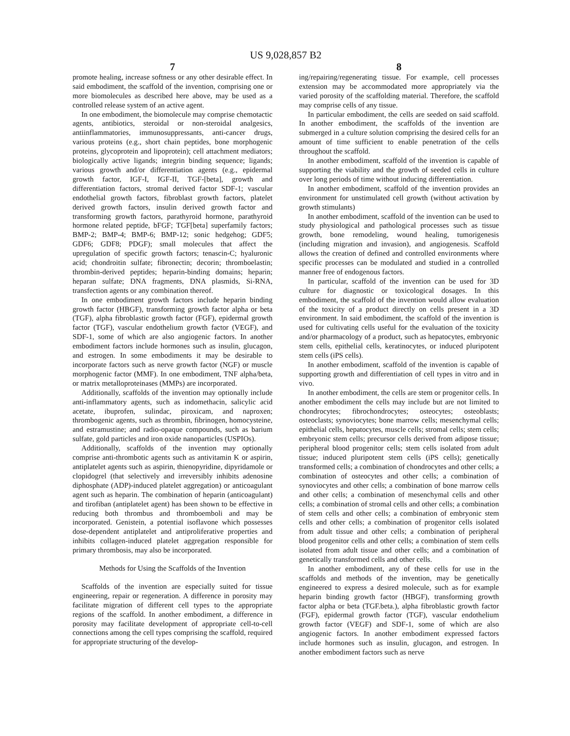US 9,028,857 B2
7
promote healing, increase softness or any other desirable effect. In said embodiment, the scaffold of the invention, comprising one or more biomolecules as described here above, may be used as a controlled release system of an active agent.
In one embodiment, the biomolecule may comprise chemotactic agents, antibiotics, steroidal or non-steroidal analgesics, antiinflammatories, immunosuppressants, anti-cancer drugs, various proteins (e.g., short chain peptides, bone morphogenic proteins, glycoprotein and lipoprotein); cell attachment mediators; biologically active ligands; integrin binding sequence; ligands; various growth and/or differentiation agents (e.g., epidermal growth factor, IGF-I, IGF-II, TGF-[beta], growth and differentiation factors, stromal derived factor SDF-1; vascular endothelial growth factors, fibroblast growth factors, platelet derived growth factors, insulin derived growth factor and transforming growth factors, parathyroid hormone, parathyroid hormone related peptide, bFGF; TGF[beta] superfamily factors; BMP-2; BMP-4; BMP-6; BMP-12; sonic hedgehog; GDF5; GDF6; GDF8; PDGF); small molecules that affect the upregulation of specific growth factors; tenascin-C; hyaluronic acid; chondroitin sulfate; fibronectin; decorin; thromboelastin; thrombin-derived peptides; heparin-binding domains; heparin; heparan sulfate; DNA fragments, DNA plasmids, Si-RNA, transfection agents or any combination thereof.
In one embodiment growth factors include heparin binding growth factor (HBGF), transforming growth factor alpha or beta (TGF), alpha fibroblastic growth factor (FGF), epidermal growth factor (TGF), vascular endothelium growth factor (VEGF), and SDF-1, some of which are also angiogenic factors. In another embodiment factors include hormones such as insulin, glucagon, and estrogen. In some embodiments it may be desirable to incorporate factors such as nerve growth factor (NGF) or muscle morphogenic factor (MMF). In one embodiment, TNF alpha/beta, or matrix metalloproteinases (MMPs) are incorporated.
Additionally, scaffolds of the invention may optionally include anti-inflammatory agents, such as indomethacin, salicylic acid acetate, ibuprofen, sulindac, piroxicam, and naproxen; thrombogenic agents, such as thrombin, fibrinogen, homocysteine, and estramustine; and radio-opaque compounds, such as barium sulfate, gold particles and iron oxide nanoparticles (USPIOs).
Additionally, scaffolds of the invention may optionally comprise anti-thrombotic agents such as antivitamin K or aspirin, antiplatelet agents such as aspirin, thienopyridine, dipyridamole or clopidogrel (that selectively and irreversibly inhibits adenosine diphosphate (ADP)-induced platelet aggregation) or anticoagulant agent such as heparin. The combination of heparin (anticoagulant) and tirofiban (antiplatelet agent) has been shown to be effective in reducing both thrombus and thromboemboli and may be incorporated. Genistein, a potential isoflavone which possesses dose-dependent antiplatelet and antiproliferative properties and inhibits collagen-induced platelet aggregation responsible for primary thrombosis, may also be incorporated.
Methods for Using the Scaffolds of the Invention
Scaffolds of the invention are especially suited for tissue engineering, repair or regeneration. A difference in porosity may facilitate migration of different cell types to the appropriate regions of the scaffold. In another embodiment, a difference in porosity may facilitate development of appropriate cell-to-cell connections among the cell types comprising the scaffold, required for appropriate structuring of the develop-
8
ing/repairing/regenerating tissue. For example, cell processes extension may be accommodated more appropriately via the varied porosity of the scaffolding material. Therefore, the scaffold may comprise cells of any tissue.
In particular embodiment, the cells are seeded on said scaffold. In another embodiment, the scaffolds of the invention are submerged in a culture solution comprising the desired cells for an amount of time sufficient to enable penetration of the cells throughout the scaffold.
In another embodiment, scaffold of the invention is capable of supporting the viability and the growth of seeded cells in culture over long periods of time without inducing differentiation.
In another embodiment, scaffold of the invention provides an environment for unstimulated cell growth (without activation by growth stimulants)
In another embodiment, scaffold of the invention can be used to study physiological and pathological processes such as tissue growth, bone remodeling, wound healing, tumorigenesis (including migration and invasion), and angiogenesis. Scaffold allows the creation of defined and controlled environments where specific processes can be modulated and studied in a controlled manner free of endogenous factors.
In particular, scaffold of the invention can be used for 3D culture for diagnostic or toxicological dosages. In this embodiment, the scaffold of the invention would allow evaluation of the toxicity of a product directly on cells present in a 3D environment. In said embodiment, the scaffold of the invention is used for cultivating cells useful for the evaluation of the toxicity and/or pharmacology of a product, such as hepatocytes, embryonic stem cells, epithelial cells, keratinocytes, or induced pluripotent stem cells (iPS cells).
In another embodiment, scaffold of the invention is capable of supporting growth and differentiation of cell types in vitro and in vivo.
In another embodiment, the cells are stem or progenitor cells. In another embodiment the cells may include but are not limited to chondrocytes; fibrochondrocytes; osteocytes; osteoblasts; osteoclasts; synoviocytes; bone marrow cells; mesenchymal cells; epithelial cells, hepatocytes, muscle cells; stromal cells; stem cells; embryonic stem cells; precursor cells derived from adipose tissue; peripheral blood progenitor cells; stem cells isolated from adult tissue; induced pluripotent stem cells (iPS cells); genetically transformed cells; a combination of chondrocytes and other cells; a combination of osteocytes and other cells; a combination of synoviocytes and other cells; a combination of bone marrow cells and other cells; a combination of mesenchymal cells and other cells; a combination of stromal cells and other cells; a combination of stem cells and other cells; a combination of embryonic stem cells and other cells; a combination of progenitor cells isolated from adult tissue and other cells; a combination of peripheral blood progenitor cells and other cells; a combination of stem cells isolated from adult tissue and other cells; and a combination of genetically transformed cells and other cells.
In another embodiment, any of these cells for use in the scaffolds and methods of the invention, may be genetically engineered to express a desired molecule, such as for example heparin binding growth factor (HBGF), transforming growth factor alpha or beta (TGF.beta.), alpha fibroblastic growth factor (FGF), epidermal growth factor (TGF), vascular endothelium growth factor (VEGF) and SDF-1, some of which are also angiogenic factors. In another embodiment expressed factors include hormones such as insulin, glucagon, and estrogen. In another embodiment factors such as nerve